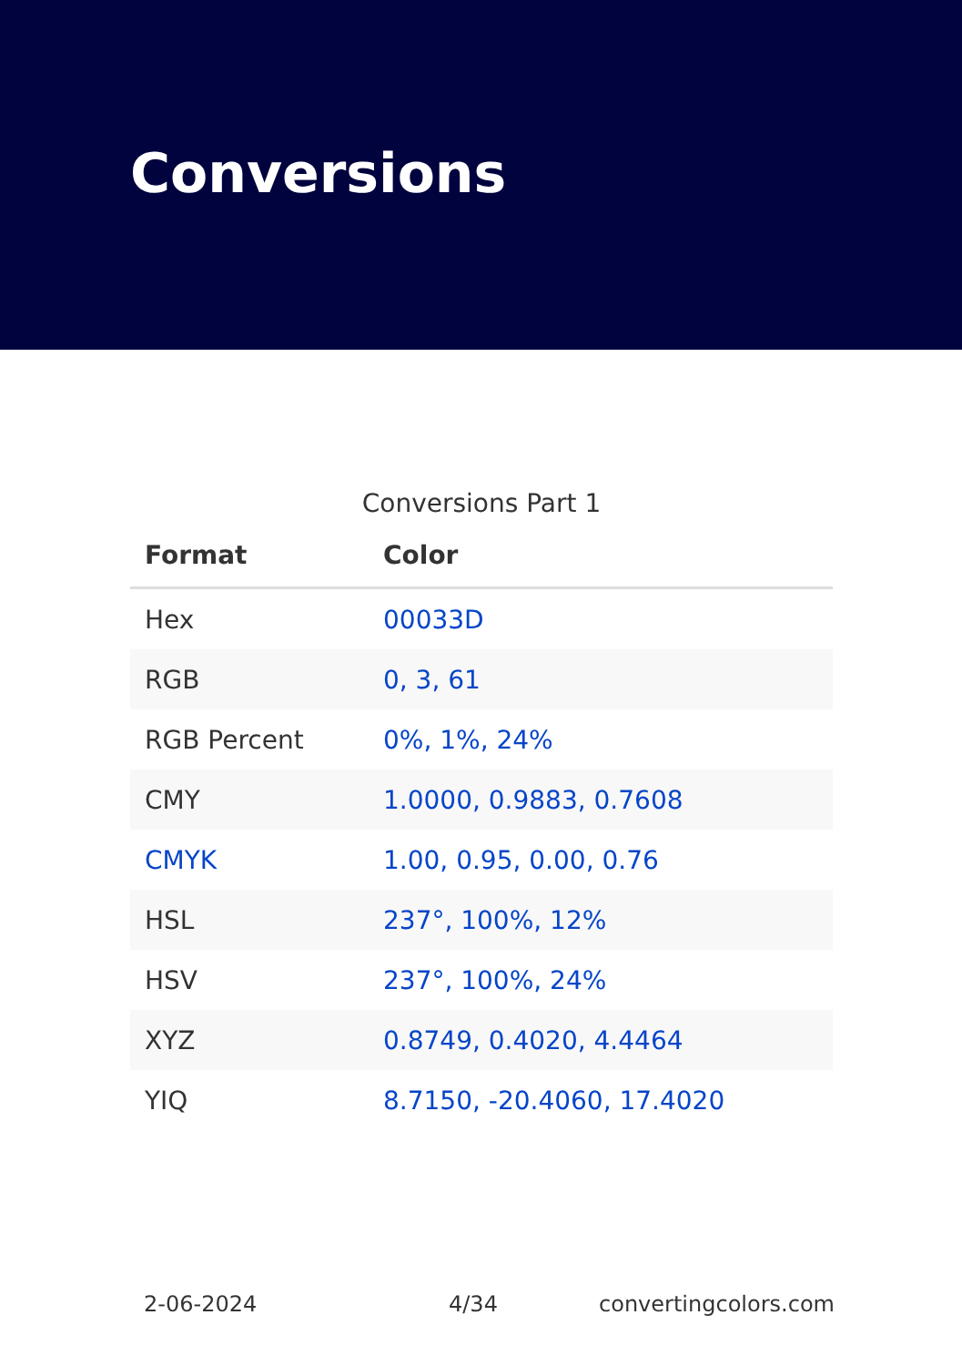Conversions
Conversions Part 1
| Format | Color |
| --- | --- |
| Hex | 00033D |
| RGB | 0, 3, 61 |
| RGB Percent | 0%, 1%, 24% |
| CMY | 1.0000, 0.9883, 0.7608 |
| CMYK | 1.00, 0.95, 0.00, 0.76 |
| HSL | 237°, 100%, 12% |
| HSV | 237°, 100%, 24% |
| XYZ | 0.8749, 0.4020, 4.4464 |
| YIQ | 8.7150, -20.4060, 17.4020 |
2-06-2024 4/34 convertingcolors.com